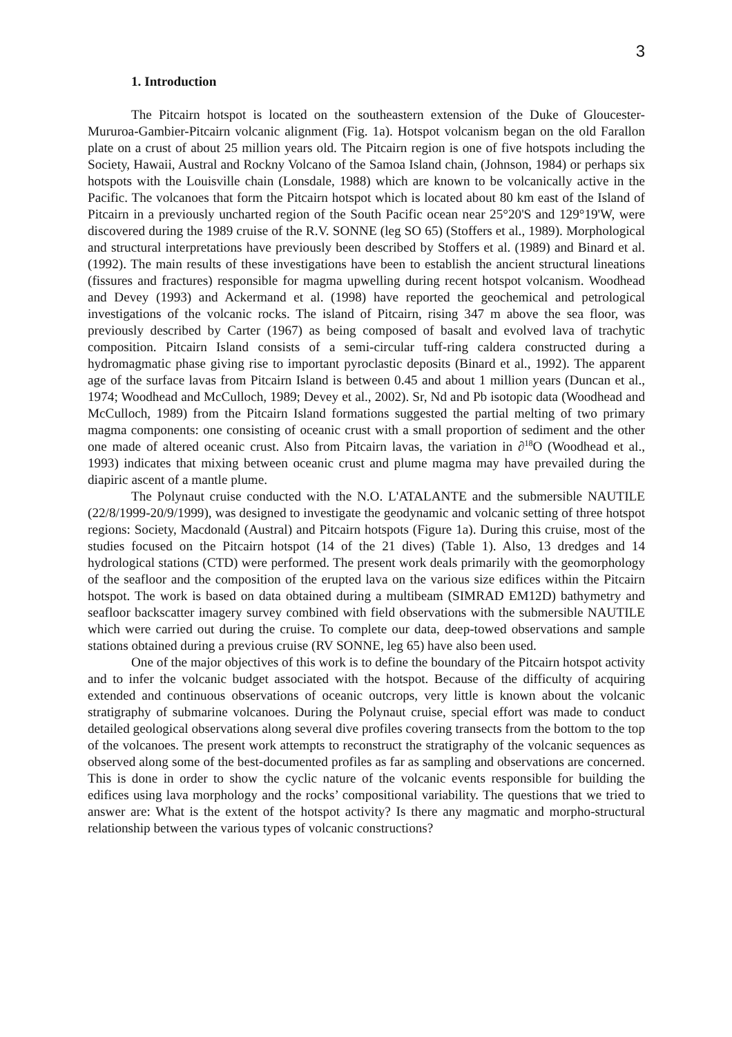3
1. Introduction
The Pitcairn hotspot is located on the southeastern extension of the Duke of Gloucester-Mururoa-Gambier-Pitcairn volcanic alignment (Fig. 1a). Hotspot volcanism began on the old Farallon plate on a crust of about 25 million years old. The Pitcairn region is one of five hotspots including the Society, Hawaii, Austral and Rockny Volcano of the Samoa Island chain, (Johnson, 1984) or perhaps six hotspots with the Louisville chain (Lonsdale, 1988) which are known to be volcanically active in the Pacific. The volcanoes that form the Pitcairn hotspot which is located about 80 km east of the Island of Pitcairn in a previously uncharted region of the South Pacific ocean near 25°20'S and 129°19'W, were discovered during the 1989 cruise of the R.V. SONNE (leg SO 65) (Stoffers et al., 1989). Morphological and structural interpretations have previously been described by Stoffers et al. (1989) and Binard et al. (1992). The main results of these investigations have been to establish the ancient structural lineations (fissures and fractures) responsible for magma upwelling during recent hotspot volcanism. Woodhead and Devey (1993) and Ackermand et al. (1998) have reported the geochemical and petrological investigations of the volcanic rocks. The island of Pitcairn, rising 347 m above the sea floor, was previously described by Carter (1967) as being composed of basalt and evolved lava of trachytic composition. Pitcairn Island consists of a semi-circular tuff-ring caldera constructed during a hydromagmatic phase giving rise to important pyroclastic deposits (Binard et al., 1992). The apparent age of the surface lavas from Pitcairn Island is between 0.45 and about 1 million years (Duncan et al., 1974; Woodhead and McCulloch, 1989; Devey et al., 2002). Sr, Nd and Pb isotopic data (Woodhead and McCulloch, 1989) from the Pitcairn Island formations suggested the partial melting of two primary magma components: one consisting of oceanic crust with a small proportion of sediment and the other one made of altered oceanic crust. Also from Pitcairn lavas, the variation in ∂<sup>18</sup>O (Woodhead et al., 1993) indicates that mixing between oceanic crust and plume magma may have prevailed during the diapiric ascent of a mantle plume.
The Polynaut cruise conducted with the N.O. L'ATALANTE and the submersible NAUTILE (22/8/1999-20/9/1999), was designed to investigate the geodynamic and volcanic setting of three hotspot regions: Society, Macdonald (Austral) and Pitcairn hotspots (Figure 1a). During this cruise, most of the studies focused on the Pitcairn hotspot (14 of the 21 dives) (Table 1). Also, 13 dredges and 14 hydrological stations (CTD) were performed. The present work deals primarily with the geomorphology of the seafloor and the composition of the erupted lava on the various size edifices within the Pitcairn hotspot. The work is based on data obtained during a multibeam (SIMRAD EM12D) bathymetry and seafloor backscatter imagery survey combined with field observations with the submersible NAUTILE which were carried out during the cruise. To complete our data, deep-towed observations and sample stations obtained during a previous cruise (RV SONNE, leg 65) have also been used.
One of the major objectives of this work is to define the boundary of the Pitcairn hotspot activity and to infer the volcanic budget associated with the hotspot. Because of the difficulty of acquiring extended and continuous observations of oceanic outcrops, very little is known about the volcanic stratigraphy of submarine volcanoes. During the Polynaut cruise, special effort was made to conduct detailed geological observations along several dive profiles covering transects from the bottom to the top of the volcanoes. The present work attempts to reconstruct the stratigraphy of the volcanic sequences as observed along some of the best-documented profiles as far as sampling and observations are concerned. This is done in order to show the cyclic nature of the volcanic events responsible for building the edifices using lava morphology and the rocks’ compositional variability. The questions that we tried to answer are: What is the extent of the hotspot activity? Is there any magmatic and morpho-structural relationship between the various types of volcanic constructions?